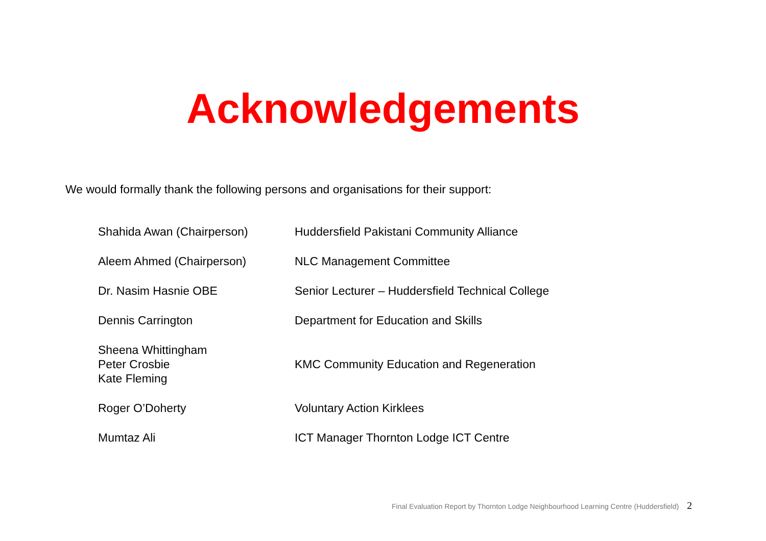Acknowledgements
We would formally thank the following persons and organisations for their support:
| Shahida Awan (Chairperson) | Huddersfield Pakistani Community Alliance |
| Aleem Ahmed (Chairperson) | NLC Management Committee |
| Dr. Nasim Hasnie OBE | Senior Lecturer – Huddersfield Technical College |
| Dennis Carrington | Department for Education and Skills |
| Sheena Whittingham Peter Crosbie Kate Fleming | KMC Community Education and Regeneration |
| Roger O’Doherty | Voluntary Action Kirklees |
| Mumtaz Ali | ICT Manager Thornton Lodge ICT Centre |
Final Evaluation Report by Thornton Lodge Neighbourhood Learning Centre (Huddersfield) 2